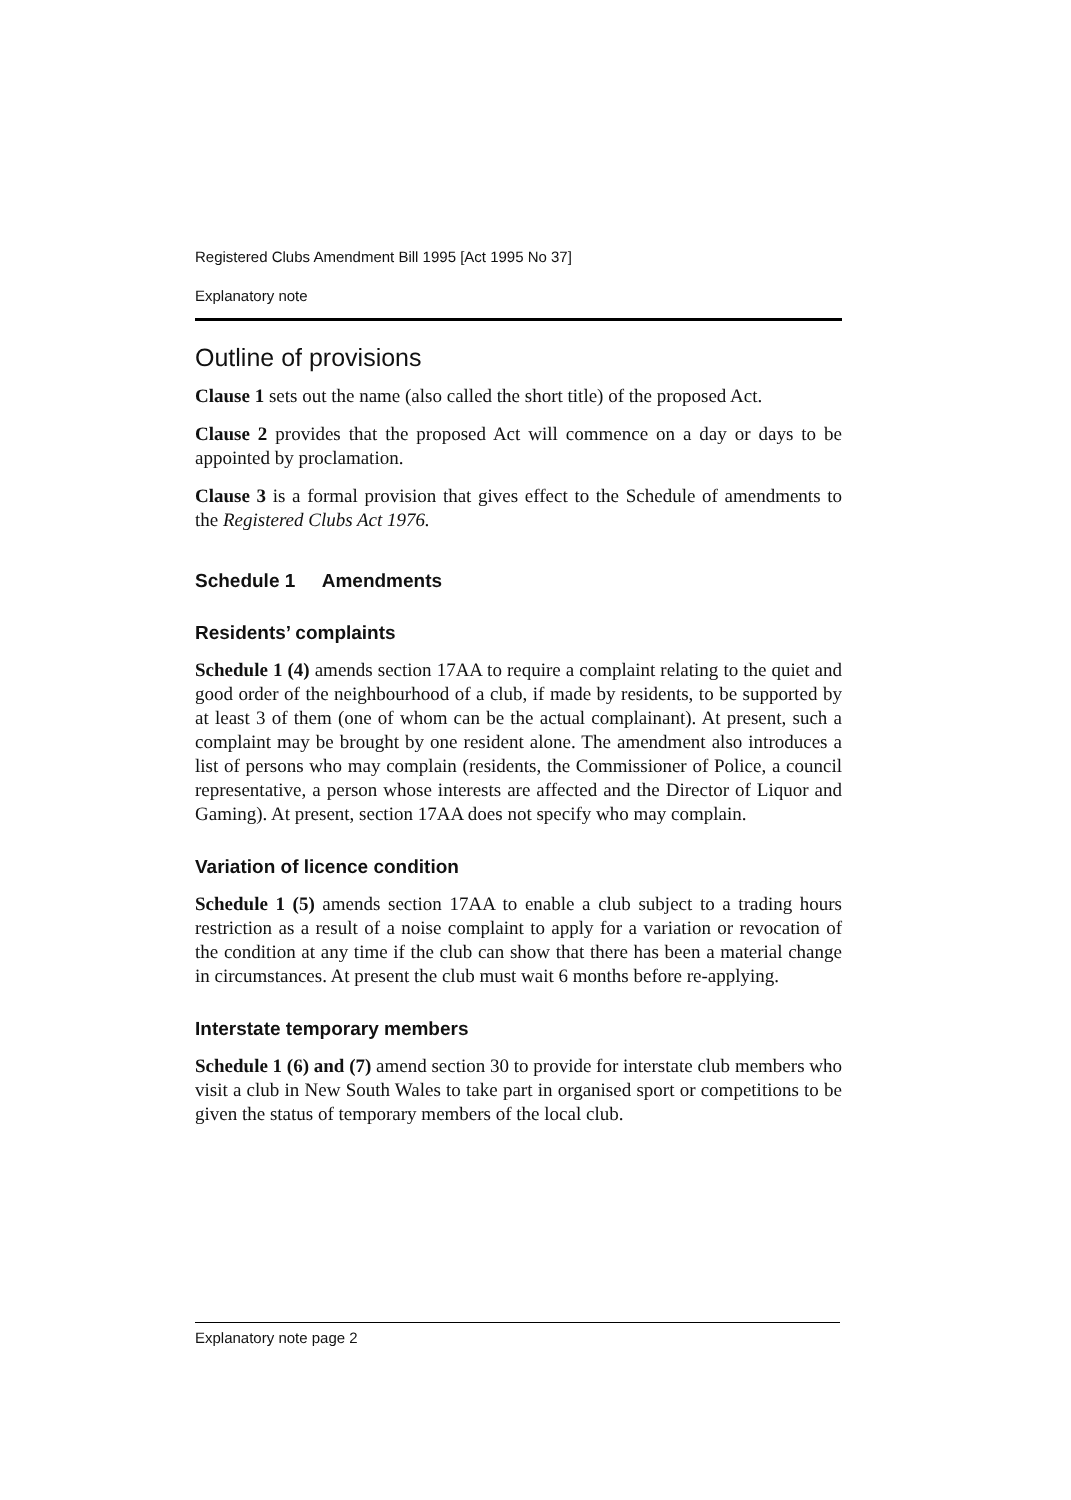Registered Clubs Amendment Bill 1995 [Act 1995 No 37]
Explanatory note
Outline of provisions
Clause 1 sets out the name (also called the short title) of the proposed Act.
Clause 2 provides that the proposed Act will commence on a day or days to be appointed by proclamation.
Clause 3 is a formal provision that gives effect to the Schedule of amendments to the Registered Clubs Act 1976.
Schedule 1 Amendments
Residents’ complaints
Schedule 1 (4) amends section 17AA to require a complaint relating to the quiet and good order of the neighbourhood of a club, if made by residents, to be supported by at least 3 of them (one of whom can be the actual complainant). At present, such a complaint may be brought by one resident alone. The amendment also introduces a list of persons who may complain (residents, the Commissioner of Police, a council representative, a person whose interests are affected and the Director of Liquor and Gaming). At present, section 17AA does not specify who may complain.
Variation of licence condition
Schedule 1 (5) amends section 17AA to enable a club subject to a trading hours restriction as a result of a noise complaint to apply for a variation or revocation of the condition at any time if the club can show that there has been a material change in circumstances. At present the club must wait 6 months before re-applying.
Interstate temporary members
Schedule 1 (6) and (7) amend section 30 to provide for interstate club members who visit a club in New South Wales to take part in organised sport or competitions to be given the status of temporary members of the local club.
Explanatory note page 2